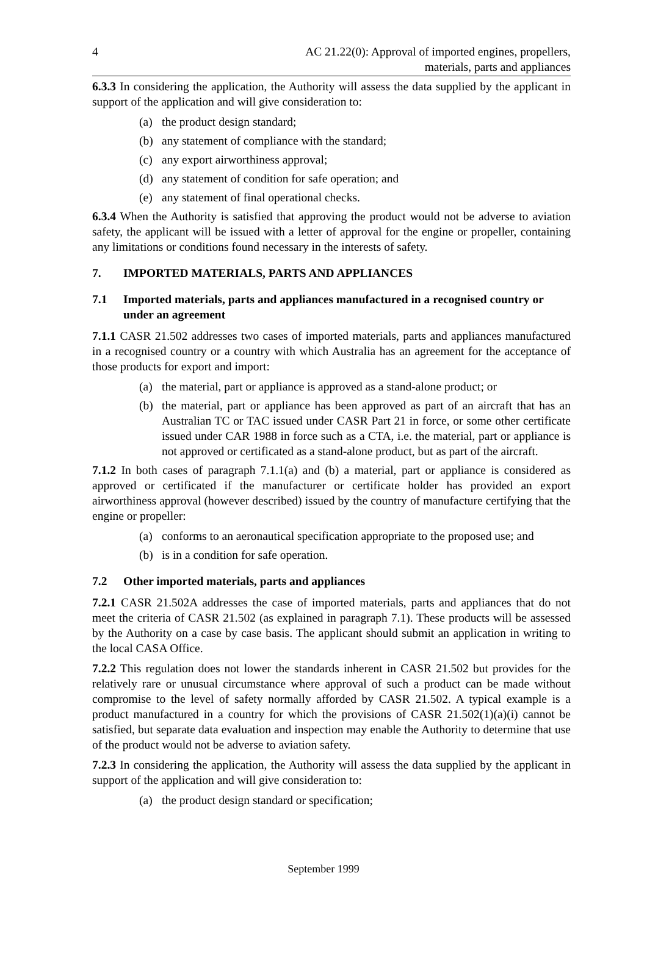4 AC 21.22(0): Approval of imported engines, propellers,
materials, parts and appliances
6.3.3 In considering the application, the Authority will assess the data supplied by the applicant in support of the application and will give consideration to:
(a) the product design standard;
(b) any statement of compliance with the standard;
(c) any export airworthiness approval;
(d) any statement of condition for safe operation; and
(e) any statement of final operational checks.
6.3.4 When the Authority is satisfied that approving the product would not be adverse to aviation safety, the applicant will be issued with a letter of approval for the engine or propeller, containing any limitations or conditions found necessary in the interests of safety.
7. IMPORTED MATERIALS, PARTS AND APPLIANCES
7.1 Imported materials, parts and appliances manufactured in a recognised country or under an agreement
7.1.1 CASR 21.502 addresses two cases of imported materials, parts and appliances manufactured in a recognised country or a country with which Australia has an agreement for the acceptance of those products for export and import:
(a) the material, part or appliance is approved as a stand-alone product; or
(b) the material, part or appliance has been approved as part of an aircraft that has an Australian TC or TAC issued under CASR Part 21 in force, or some other certificate issued under CAR 1988 in force such as a CTA, i.e. the material, part or appliance is not approved or certificated as a stand-alone product, but as part of the aircraft.
7.1.2 In both cases of paragraph 7.1.1(a) and (b) a material, part or appliance is considered as approved or certificated if the manufacturer or certificate holder has provided an export airworthiness approval (however described) issued by the country of manufacture certifying that the engine or propeller:
(a) conforms to an aeronautical specification appropriate to the proposed use; and
(b) is in a condition for safe operation.
7.2 Other imported materials, parts and appliances
7.2.1 CASR 21.502A addresses the case of imported materials, parts and appliances that do not meet the criteria of CASR 21.502 (as explained in paragraph 7.1). These products will be assessed by the Authority on a case by case basis. The applicant should submit an application in writing to the local CASA Office.
7.2.2 This regulation does not lower the standards inherent in CASR 21.502 but provides for the relatively rare or unusual circumstance where approval of such a product can be made without compromise to the level of safety normally afforded by CASR 21.502. A typical example is a product manufactured in a country for which the provisions of CASR 21.502(1)(a)(i) cannot be satisfied, but separate data evaluation and inspection may enable the Authority to determine that use of the product would not be adverse to aviation safety.
7.2.3 In considering the application, the Authority will assess the data supplied by the applicant in support of the application and will give consideration to:
(a) the product design standard or specification;
September 1999